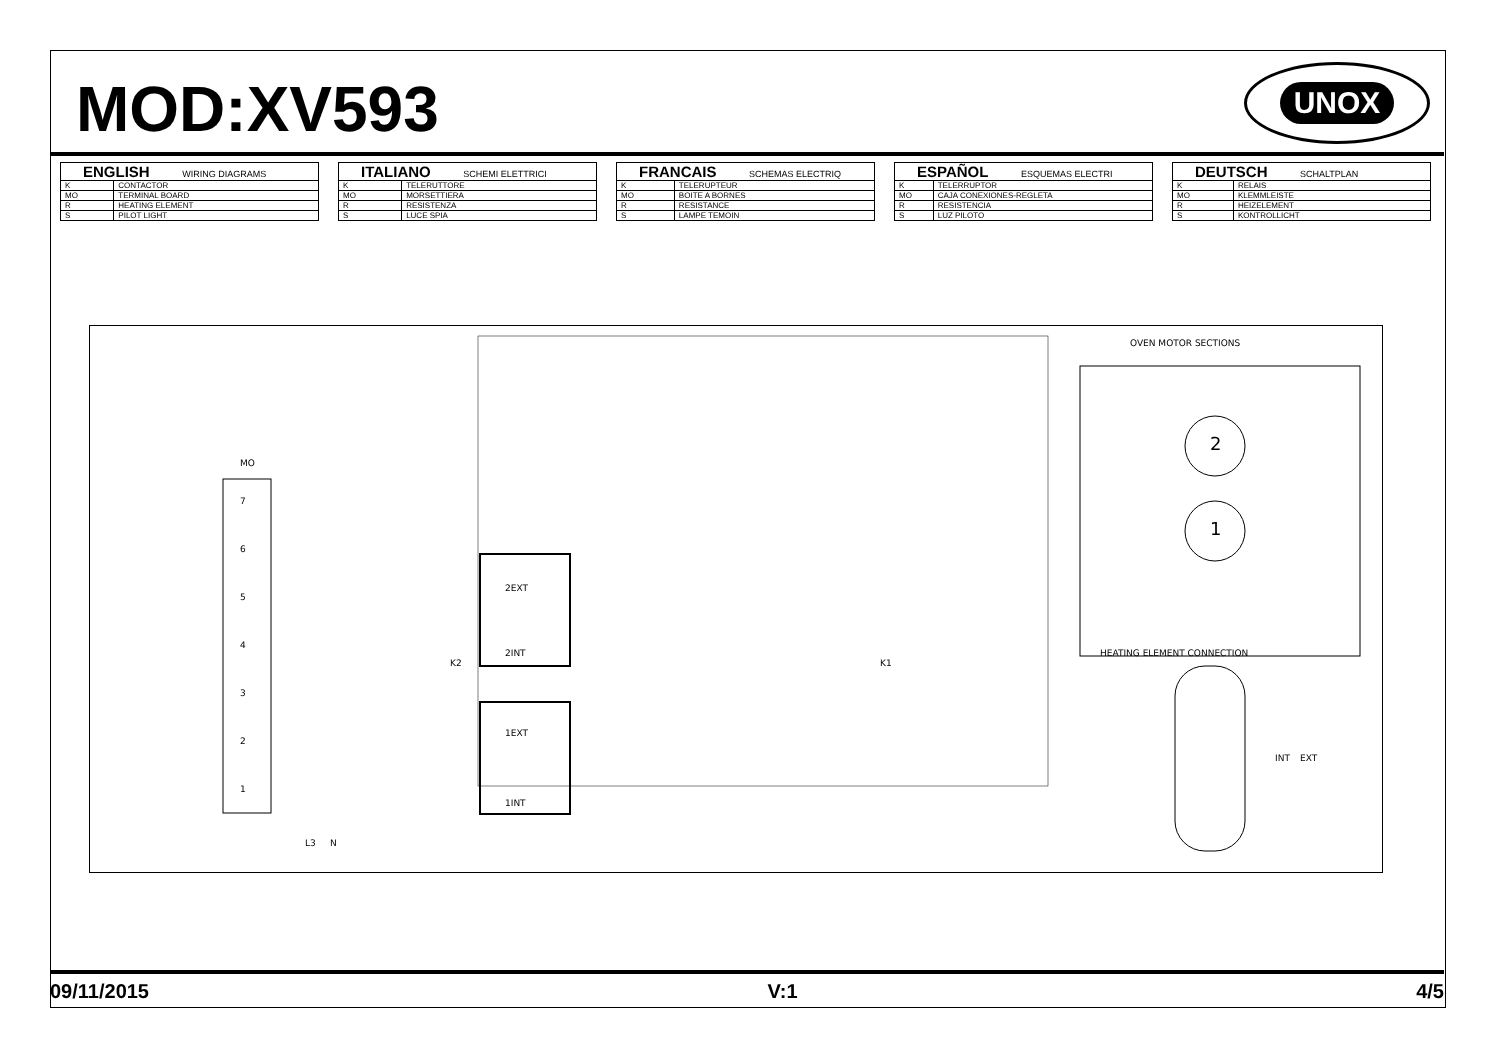MOD:XV593
UNOX
| ENGLISH WIRING DIAGRAMS | |
| --- | --- |
| K | CONTACTOR |
| MO | TERMINAL BOARD |
| R | HEATING ELEMENT |
| S | PILOT LIGHT |
| ITALIANO SCHEMI ELETTRICI | |
| --- | --- |
| K | TELERUTTORE |
| MO | MORSETTIERA |
| R | RESISTENZA |
| S | LUCE SPIA |
| FRANCAIS SCHEMAS ELECTRIQ | |
| --- | --- |
| K | TELERUPTEUR |
| MO | BOITE A BORNES |
| R | RESISTANCE |
| S | LAMPE TEMOIN |
| ESPAÑOL ESQUEMAS ELECTRI | |
| --- | --- |
| K | TELERRUPTOR |
| MO | CAJA CONEXIONES-REGLETA |
| R | RESISTENCIA |
| S | LUZ PILOTO |
| DEUTSCH SCHALTPLAN | |
| --- | --- |
| K | RELAIS |
| MO | KLEMMLEISTE |
| R | HEIZELEMENT |
| S | KONTROLLICHT |
MO
7
6
5
4
3
2
1
2EXT
2INT
1EXT
1INT
.
.
K2
K1
L3
N
OVEN MOTOR SECTIONS
2
1
HEATING ELEMENT CONNECTION
INT
EXT
09/11/2015 V:1 4/5